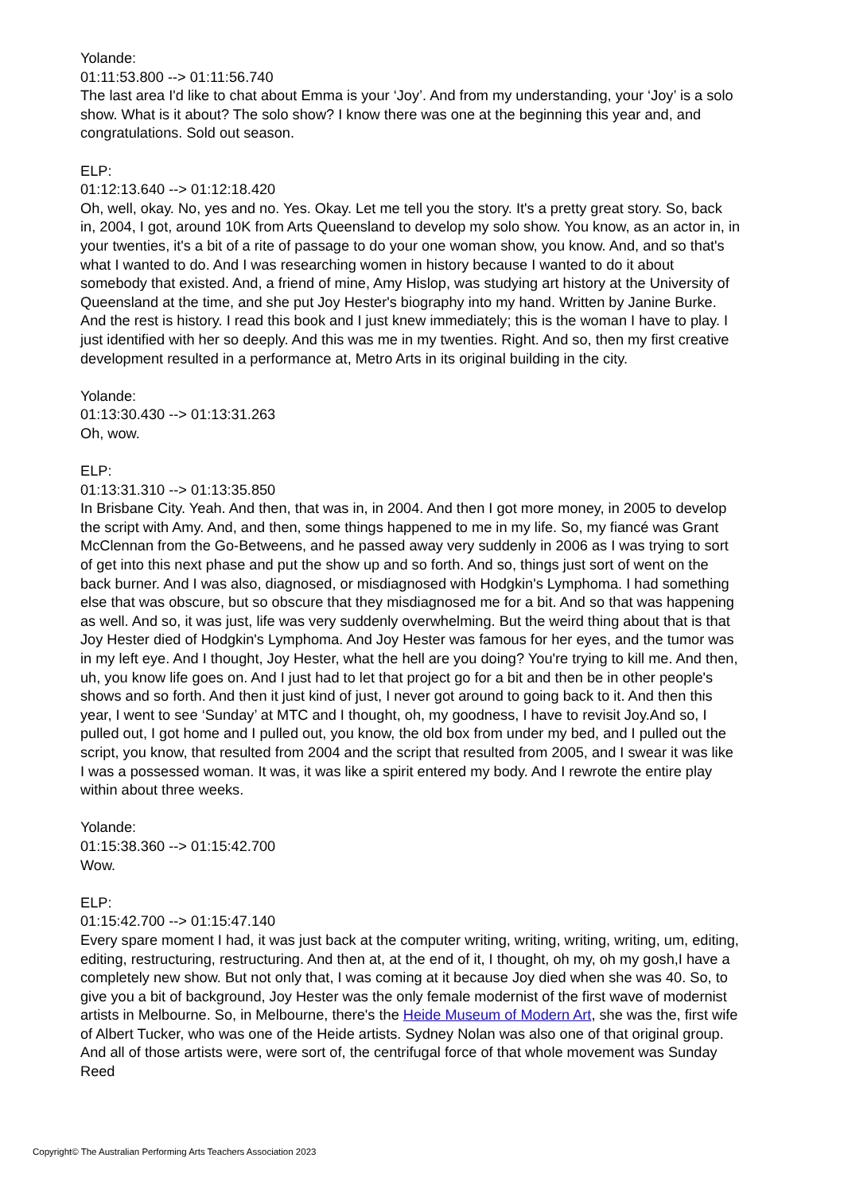Yolande:
01:11:53.800 --> 01:11:56.740
The last area I'd like to chat about Emma is your ‘Joy’. And from my understanding, your ‘Joy’ is a solo show. What is it about? The solo show? I know there was one at the beginning this year and, and congratulations. Sold out season.
ELP:
01:12:13.640 --> 01:12:18.420
Oh, well, okay. No, yes and no. Yes. Okay. Let me tell you the story. It's a pretty great story. So, back in, 2004, I got, around 10K from Arts Queensland to develop my solo show. You know, as an actor in, in your twenties, it's a bit of a rite of passage to do your one woman show, you know. And, and so that's what I wanted to do. And I was researching women in history because I wanted to do it about somebody that existed. And, a friend of mine, Amy Hislop, was studying art history at the University of Queensland at the time, and she put Joy Hester's biography into my hand. Written by Janine Burke. And the rest is history. I read this book and I just knew immediately; this is the woman I have to play. I just identified with her so deeply. And this was me in my twenties. Right. And so, then my first creative development resulted in a performance at, Metro Arts in its original building in the city.
Yolande:
01:13:30.430 --> 01:13:31.263
Oh, wow.
ELP:
01:13:31.310 --> 01:13:35.850
In Brisbane City. Yeah. And then, that was in, in 2004. And then I got more money, in 2005 to develop the script with Amy. And, and then, some things happened to me in my life. So, my fiancé was Grant McClennan from the Go-Betweens, and he passed away very suddenly in 2006 as I was trying to sort of get into this next phase and put the show up and so forth. And so, things just sort of went on the back burner. And I was also, diagnosed, or misdiagnosed with Hodgkin's Lymphoma. I had something else that was obscure, but so obscure that they misdiagnosed me for a bit. And so that was happening as well. And so, it was just, life was very suddenly overwhelming. But the weird thing about that is that Joy Hester died of Hodgkin's Lymphoma. And Joy Hester was famous for her eyes, and the tumor was in my left eye. And I thought, Joy Hester, what the hell are you doing? You're trying to kill me. And then, uh, you know life goes on. And I just had to let that project go for a bit and then be in other people's shows and so forth. And then it just kind of just, I never got around to going back to it. And then this year, I went to see ‘Sunday’ at MTC and I thought, oh, my goodness, I have to revisit Joy.And so, I pulled out, I got home and I pulled out, you know, the old box from under my bed, and I pulled out the script, you know, that resulted from 2004 and the script that resulted from 2005, and I swear it was like I was a possessed woman. It was, it was like a spirit entered my body. And I rewrote the entire play within about three weeks.
Yolande:
01:15:38.360 --> 01:15:42.700
Wow.
ELP:
01:15:42.700 --> 01:15:47.140
Every spare moment I had, it was just back at the computer writing, writing, writing, writing, um, editing, editing, restructuring, restructuring. And then at, at the end of it, I thought, oh my, oh my gosh,I have a completely new show. But not only that, I was coming at it because Joy died when she was 40. So, to give you a bit of background, Joy Hester was the only female modernist of the first wave of modernist artists in Melbourne. So, in Melbourne, there's the Heide Museum of Modern Art, she was the, first wife of Albert Tucker, who was one of the Heide artists. Sydney Nolan was also one of that original group. And all of those artists were, were sort of, the centrifugal force of that whole movement was Sunday Reed
Copyright© The Australian Performing Arts Teachers Association 2023